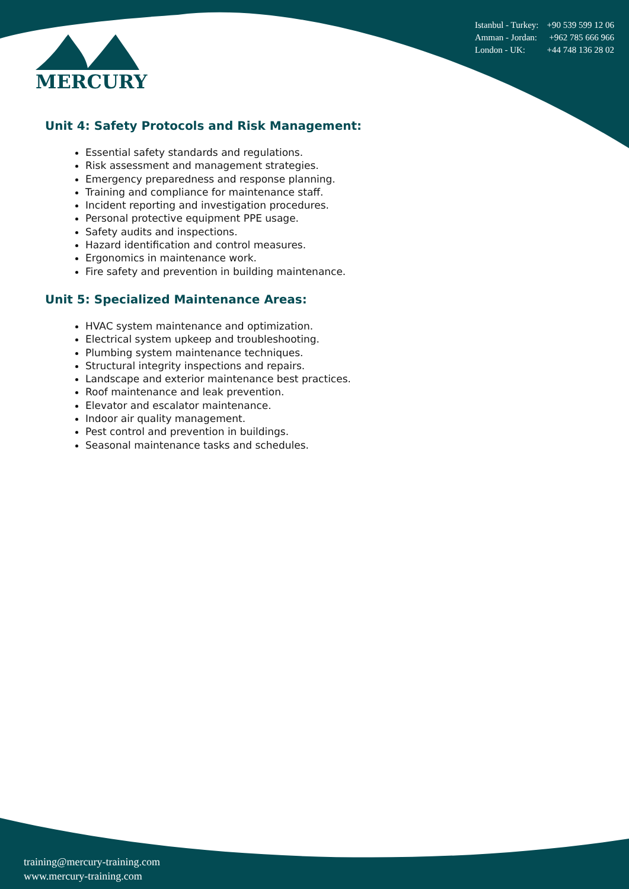MERCURY
Istanbul - Turkey: +90 539 599 12 06
Amman - Jordan: +962 785 666 966
London - UK: +44 748 136 28 02
Unit 4: Safety Protocols and Risk Management:
Essential safety standards and regulations.
Risk assessment and management strategies.
Emergency preparedness and response planning.
Training and compliance for maintenance staff.
Incident reporting and investigation procedures.
Personal protective equipment PPE usage.
Safety audits and inspections.
Hazard identification and control measures.
Ergonomics in maintenance work.
Fire safety and prevention in building maintenance.
Unit 5: Specialized Maintenance Areas:
HVAC system maintenance and optimization.
Electrical system upkeep and troubleshooting.
Plumbing system maintenance techniques.
Structural integrity inspections and repairs.
Landscape and exterior maintenance best practices.
Roof maintenance and leak prevention.
Elevator and escalator maintenance.
Indoor air quality management.
Pest control and prevention in buildings.
Seasonal maintenance tasks and schedules.
training@mercury-training.com
www.mercury-training.com